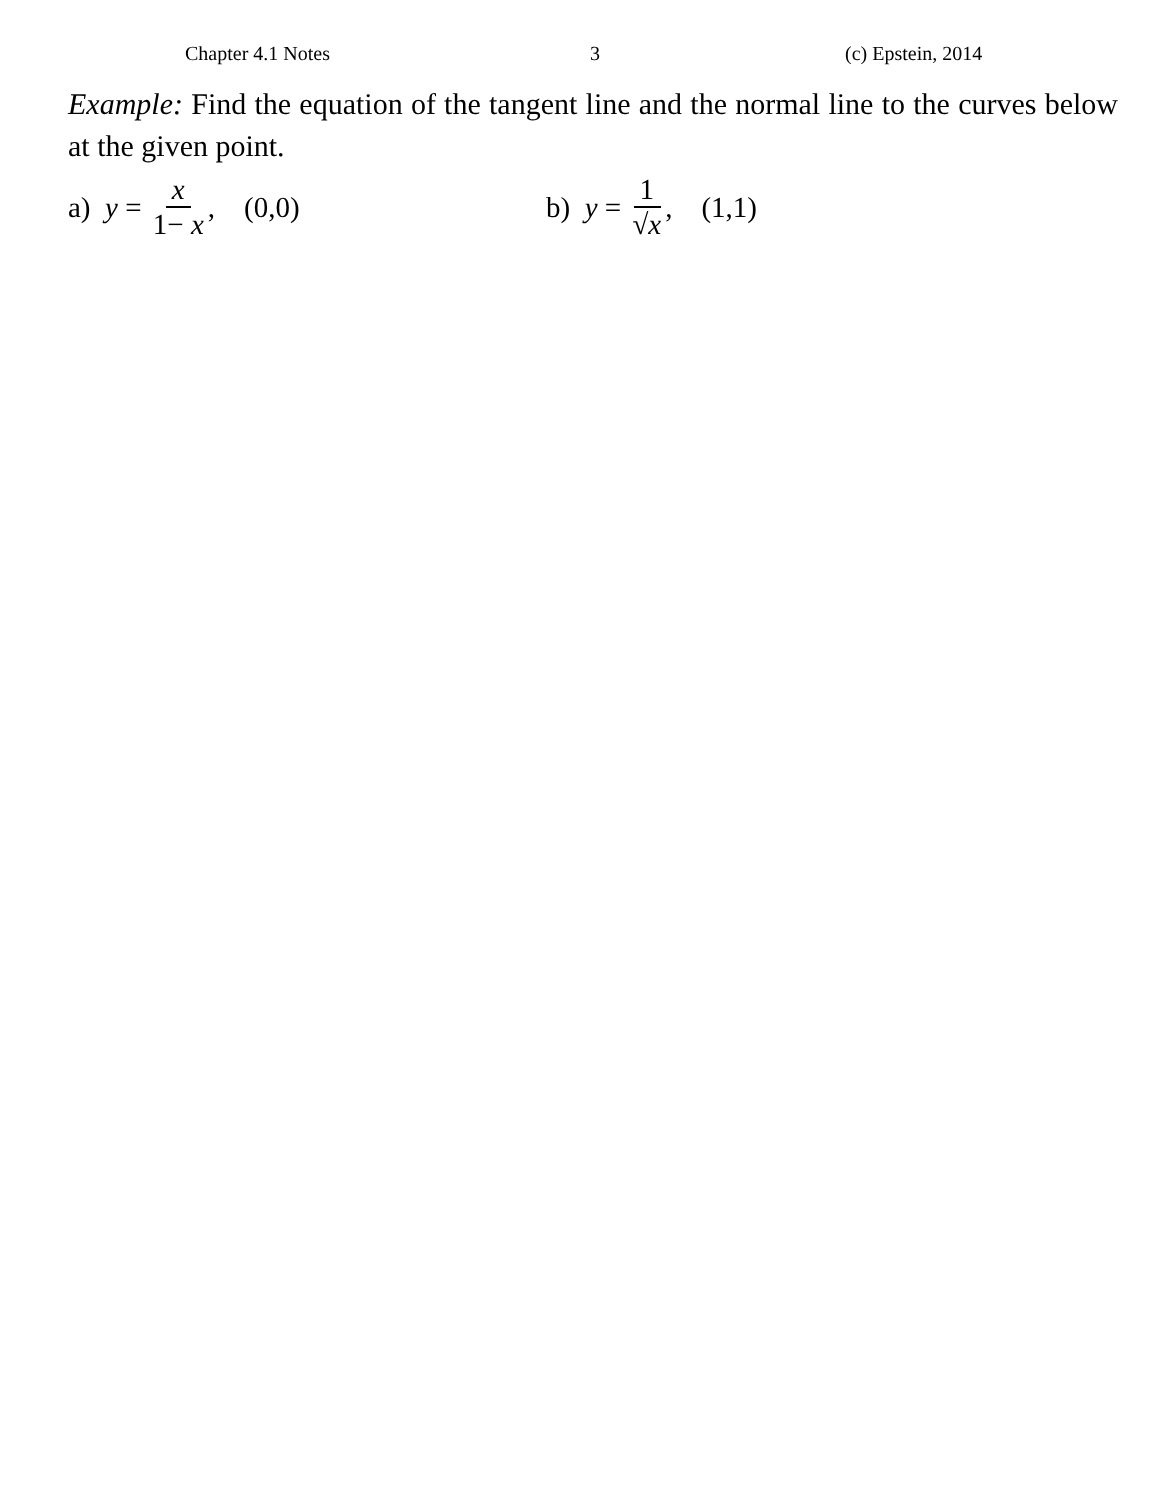Chapter 4.1 Notes 3 (c) Epstein, 2014
Example: Find the equation of the tangent line and the normal line to the curves below at the given point.
a) y = x 1− x, (0,0) b) y = 1 √x, (1,1)